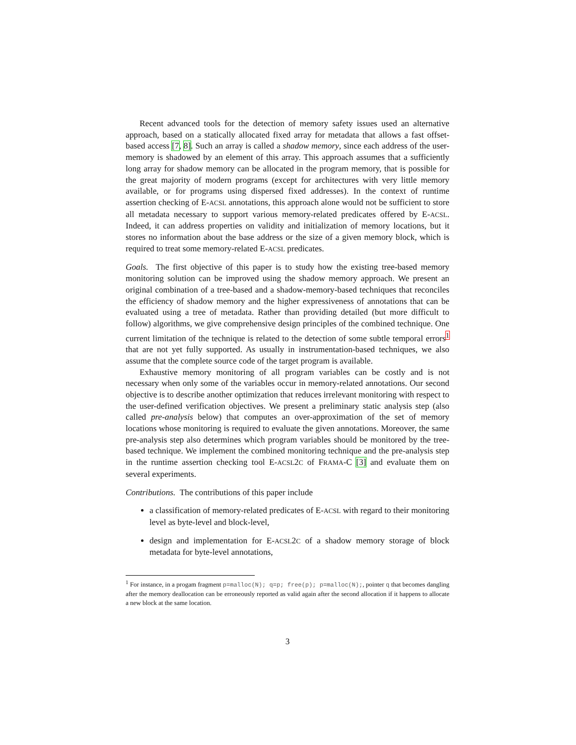Recent advanced tools for the detection of memory safety issues used an alternative approach, based on a statically allocated fixed array for metadata that allows a fast offset-based access [7, 8]. Such an array is called a shadow memory, since each address of the user-memory is shadowed by an element of this array. This approach assumes that a sufficiently long array for shadow memory can be allocated in the program memory, that is possible for the great majority of modern programs (except for architectures with very little memory available, or for programs using dispersed fixed addresses). In the context of runtime assertion checking of E-ACSL annotations, this approach alone would not be sufficient to store all metadata necessary to support various memory-related predicates offered by E-ACSL. Indeed, it can address properties on validity and initialization of memory locations, but it stores no information about the base address or the size of a given memory block, which is required to treat some memory-related E-ACSL predicates.
Goals. The first objective of this paper is to study how the existing tree-based memory monitoring solution can be improved using the shadow memory approach. We present an original combination of a tree-based and a shadow-memory-based techniques that reconciles the efficiency of shadow memory and the higher expressiveness of annotations that can be evaluated using a tree of metadata. Rather than providing detailed (but more difficult to follow) algorithms, we give comprehensive design principles of the combined technique. One current limitation of the technique is related to the detection of some subtle temporal errors<sup>1</sup> that are not yet fully supported. As usually in instrumentation-based techniques, we also assume that the complete source code of the target program is available.
Exhaustive memory monitoring of all program variables can be costly and is not necessary when only some of the variables occur in memory-related annotations. Our second objective is to describe another optimization that reduces irrelevant monitoring with respect to the user-defined verification objectives. We present a preliminary static analysis step (also called pre-analysis below) that computes an over-approximation of the set of memory locations whose monitoring is required to evaluate the given annotations. Moreover, the same pre-analysis step also determines which program variables should be monitored by the tree-based technique. We implement the combined monitoring technique and the pre-analysis step in the runtime assertion checking tool E-ACSL2C of FRAMA-C [3] and evaluate them on several experiments.
Contributions. The contributions of this paper include
a classification of memory-related predicates of E-ACSL with regard to their monitoring level as byte-level and block-level,
design and implementation for E-ACSL2C of a shadow memory storage of block metadata for byte-level annotations,
<sup>1</sup> For instance, in a progam fragment p=malloc(N); q=p; free(p); p=malloc(N);, pointer q that becomes dangling after the memory deallocation can be erroneously reported as valid again after the second allocation if it happens to allocate a new block at the same location.
3